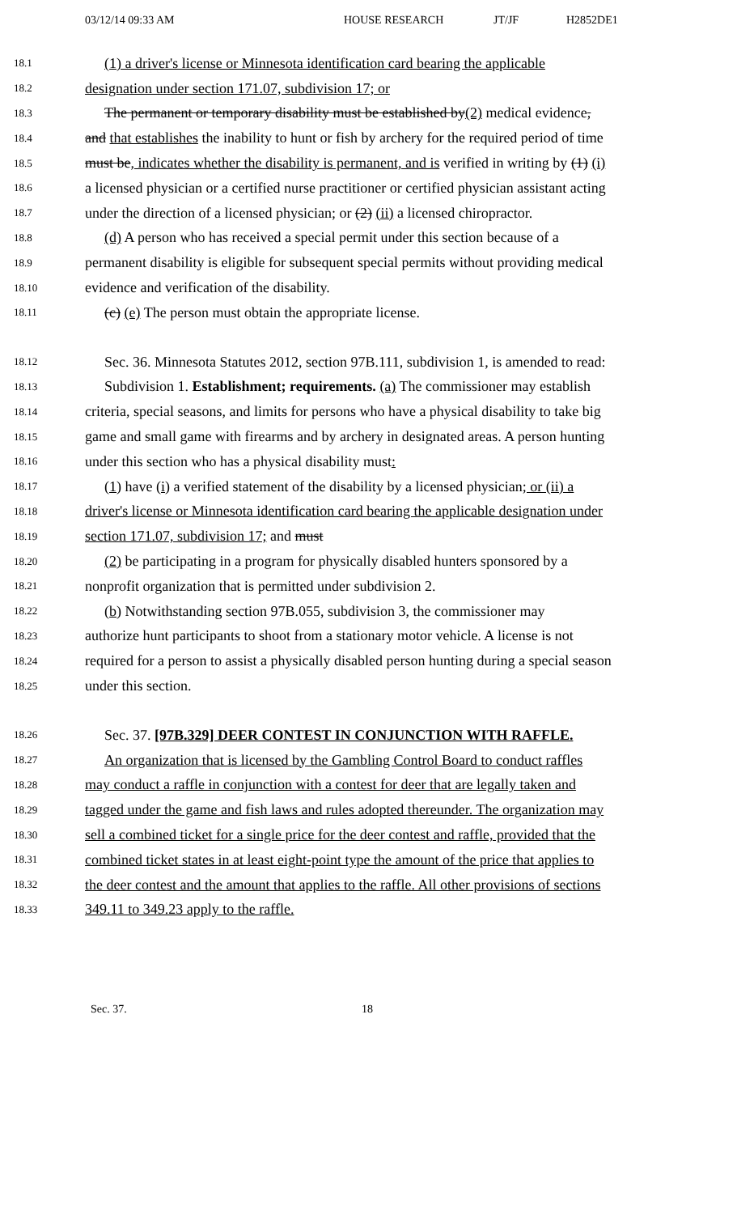03/12/14 09:33 AM HOUSE RESEARCH JT/JF H2852DE1
18.1 (1) a driver's license or Minnesota identification card bearing the applicable
18.2 designation under section 171.07, subdivision 17; or
18.3 The permanent or temporary disability must be established by(2) medical evidence,
18.4 and that establishes the inability to hunt or fish by archery for the required period of time
18.5 must be, indicates whether the disability is permanent, and is verified in writing by (1) (i)
18.6 a licensed physician or a certified nurse practitioner or certified physician assistant acting
18.7 under the direction of a licensed physician; or (2) (ii) a licensed chiropractor.
18.8 (d) A person who has received a special permit under this section because of a
18.9 permanent disability is eligible for subsequent special permits without providing medical
18.10 evidence and verification of the disability.
18.11 (c) (e) The person must obtain the appropriate license.
18.12 Sec. 36. Minnesota Statutes 2012, section 97B.111, subdivision 1, is amended to read:
18.13 Subdivision 1. Establishment; requirements. (a) The commissioner may establish
18.14 criteria, special seasons, and limits for persons who have a physical disability to take big
18.15 game and small game with firearms and by archery in designated areas. A person hunting
18.16 under this section who has a physical disability must:
18.17 (1) have (i) a verified statement of the disability by a licensed physician; or (ii) a
18.18 driver's license or Minnesota identification card bearing the applicable designation under
18.19 section 171.07, subdivision 17; and must
18.20 (2) be participating in a program for physically disabled hunters sponsored by a
18.21 nonprofit organization that is permitted under subdivision 2.
18.22 (b) Notwithstanding section 97B.055, subdivision 3, the commissioner may
18.23 authorize hunt participants to shoot from a stationary motor vehicle. A license is not
18.24 required for a person to assist a physically disabled person hunting during a special season
18.25 under this section.
18.26 Sec. 37. [97B.329] DEER CONTEST IN CONJUNCTION WITH RAFFLE.
18.27 An organization that is licensed by the Gambling Control Board to conduct raffles
18.28 may conduct a raffle in conjunction with a contest for deer that are legally taken and
18.29 tagged under the game and fish laws and rules adopted thereunder. The organization may
18.30 sell a combined ticket for a single price for the deer contest and raffle, provided that the
18.31 combined ticket states in at least eight-point type the amount of the price that applies to
18.32 the deer contest and the amount that applies to the raffle. All other provisions of sections
18.33 349.11 to 349.23 apply to the raffle.
Sec. 37. 18